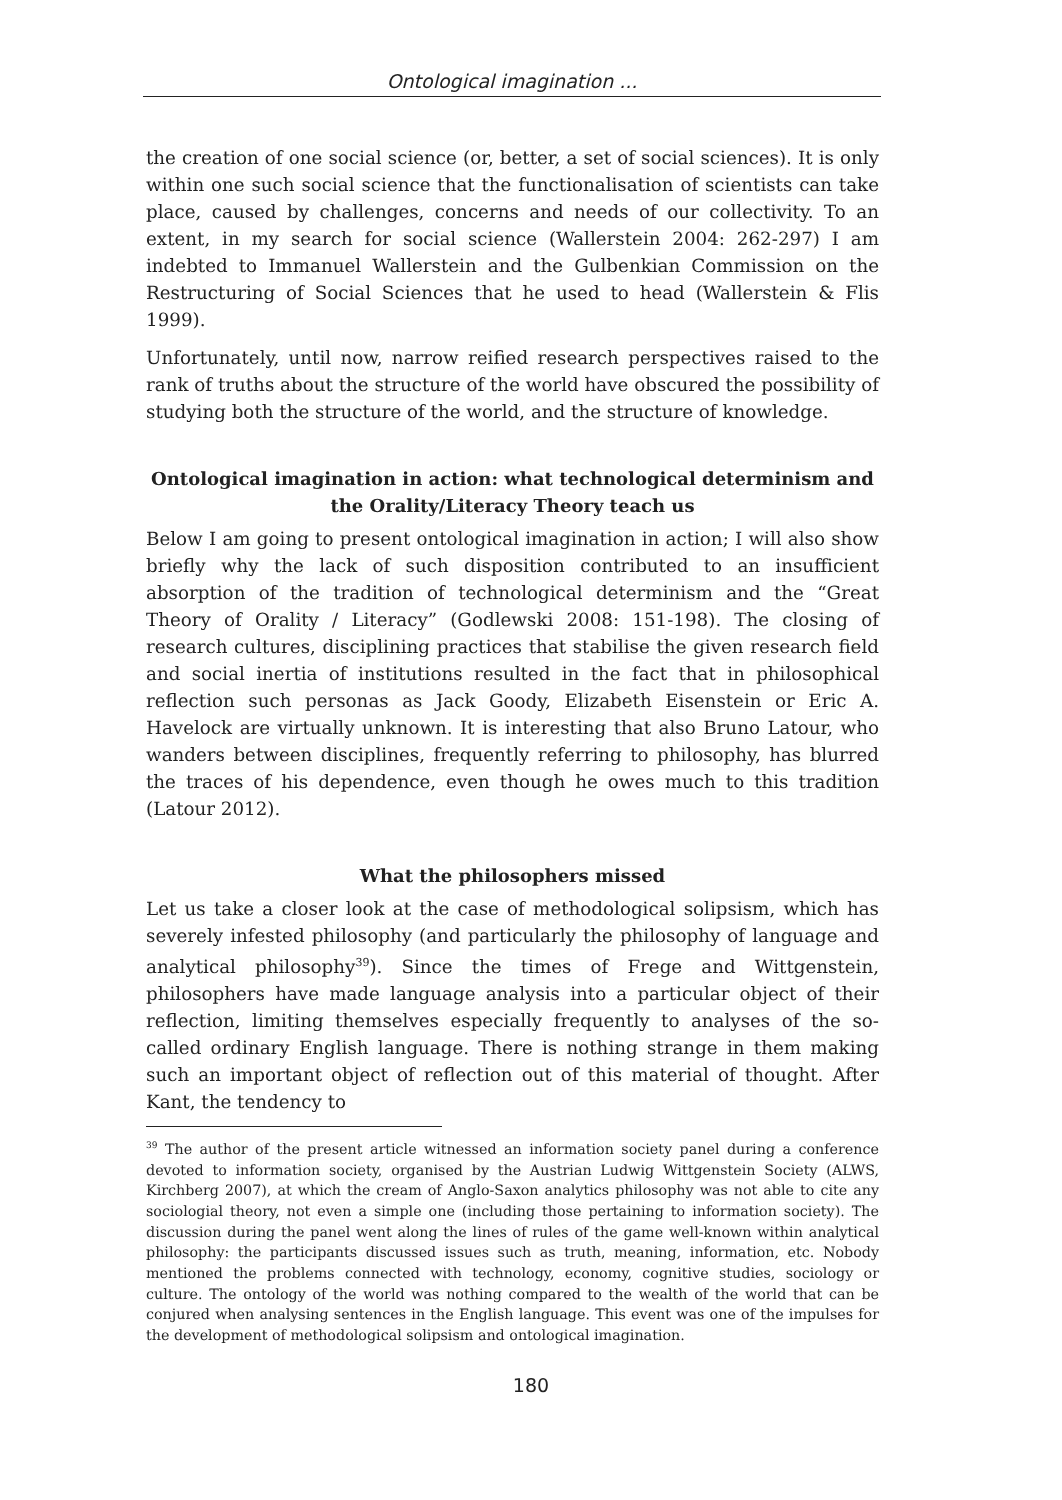Ontological imagination ...
the creation of one social science (or, better, a set of social sciences). It is only within one such social science that the functionalisation of scientists can take place, caused by challenges, concerns and needs of our collectivity. To an extent, in my search for social science (Wallerstein 2004: 262-297) I am indebted to Immanuel Wallerstein and the Gulbenkian Commission on the Restructuring of Social Sciences that he used to head (Wallerstein & Flis 1999).
Unfortunately, until now, narrow reified research perspectives raised to the rank of truths about the structure of the world have obscured the possibility of studying both the structure of the world, and the structure of knowledge.
Ontological imagination in action: what technological determinism and the Orality/Literacy Theory teach us
Below I am going to present ontological imagination in action; I will also show briefly why the lack of such disposition contributed to an insufficient absorption of the tradition of technological determinism and the “Great Theory of Orality / Literacy” (Godlewski 2008: 151-198). The closing of research cultures, disciplining practices that stabilise the given research field and social inertia of institutions resulted in the fact that in philosophical reflection such personas as Jack Goody, Elizabeth Eisenstein or Eric A. Havelock are virtually unknown. It is interesting that also Bruno Latour, who wanders between disciplines, frequently referring to philosophy, has blurred the traces of his dependence, even though he owes much to this tradition (Latour 2012).
What the philosophers missed
Let us take a closer look at the case of methodological solipsism, which has severely infested philosophy (and particularly the philosophy of language and analytical philosophy<sup>39</sup>). Since the times of Frege and Wittgenstein, philosophers have made language analysis into a particular object of their reflection, limiting themselves especially frequently to analyses of the so-called ordinary English language. There is nothing strange in them making such an important object of reflection out of this material of thought. After Kant, the tendency to
<sup>39</sup> The author of the present article witnessed an information society panel during a conference devoted to information society, organised by the Austrian Ludwig Wittgenstein Society (ALWS, Kirchberg 2007), at which the cream of Anglo-Saxon analytics philosophy was not able to cite any sociologial theory, not even a simple one (including those pertaining to information society). The discussion during the panel went along the lines of rules of the game well-known within analytical philosophy: the participants discussed issues such as truth, meaning, information, etc. Nobody mentioned the problems connected with technology, economy, cognitive studies, sociology or culture. The ontology of the world was nothing compared to the wealth of the world that can be conjured when analysing sentences in the English language. This event was one of the impulses for the development of methodological solipsism and ontological imagination.
180